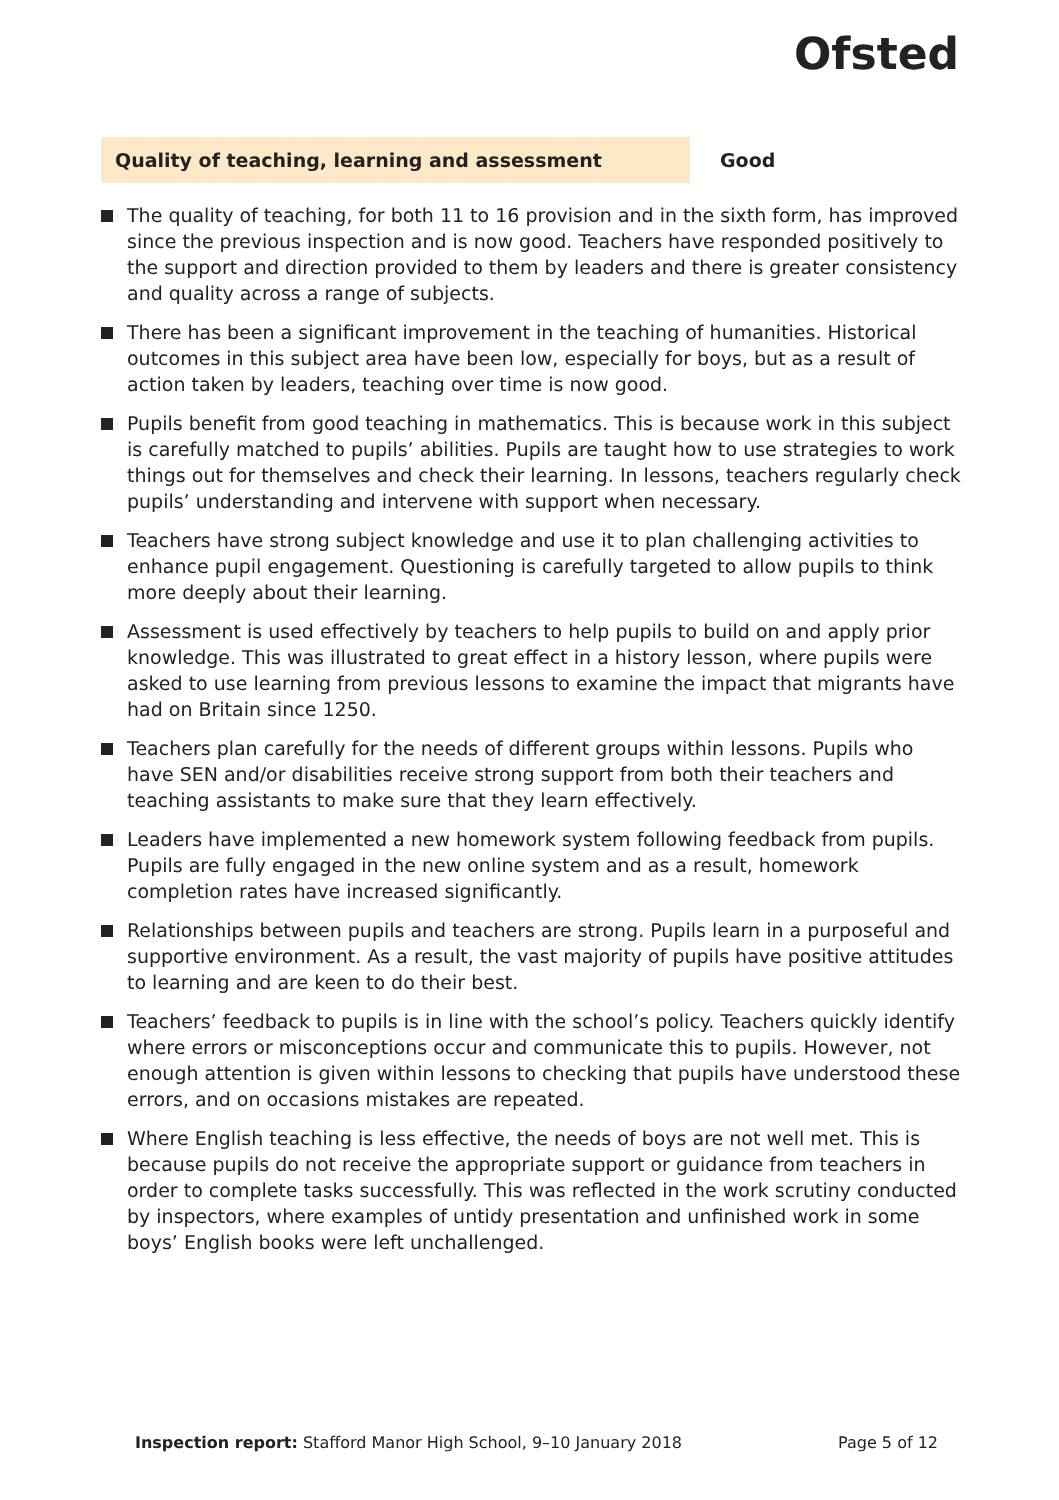Ofsted
Quality of teaching, learning and assessment Good
The quality of teaching, for both 11 to 16 provision and in the sixth form, has improved since the previous inspection and is now good. Teachers have responded positively to the support and direction provided to them by leaders and there is greater consistency and quality across a range of subjects.
There has been a significant improvement in the teaching of humanities. Historical outcomes in this subject area have been low, especially for boys, but as a result of action taken by leaders, teaching over time is now good.
Pupils benefit from good teaching in mathematics. This is because work in this subject is carefully matched to pupils’ abilities. Pupils are taught how to use strategies to work things out for themselves and check their learning. In lessons, teachers regularly check pupils’ understanding and intervene with support when necessary.
Teachers have strong subject knowledge and use it to plan challenging activities to enhance pupil engagement. Questioning is carefully targeted to allow pupils to think more deeply about their learning.
Assessment is used effectively by teachers to help pupils to build on and apply prior knowledge. This was illustrated to great effect in a history lesson, where pupils were asked to use learning from previous lessons to examine the impact that migrants have had on Britain since 1250.
Teachers plan carefully for the needs of different groups within lessons. Pupils who have SEN and/or disabilities receive strong support from both their teachers and teaching assistants to make sure that they learn effectively.
Leaders have implemented a new homework system following feedback from pupils. Pupils are fully engaged in the new online system and as a result, homework completion rates have increased significantly.
Relationships between pupils and teachers are strong. Pupils learn in a purposeful and supportive environment. As a result, the vast majority of pupils have positive attitudes to learning and are keen to do their best.
Teachers’ feedback to pupils is in line with the school’s policy. Teachers quickly identify where errors or misconceptions occur and communicate this to pupils. However, not enough attention is given within lessons to checking that pupils have understood these errors, and on occasions mistakes are repeated.
Where English teaching is less effective, the needs of boys are not well met. This is because pupils do not receive the appropriate support or guidance from teachers in order to complete tasks successfully. This was reflected in the work scrutiny conducted by inspectors, where examples of untidy presentation and unfinished work in some boys’ English books were left unchallenged.
Inspection report: Stafford Manor High School, 9–10 January 2018 Page 5 of 12